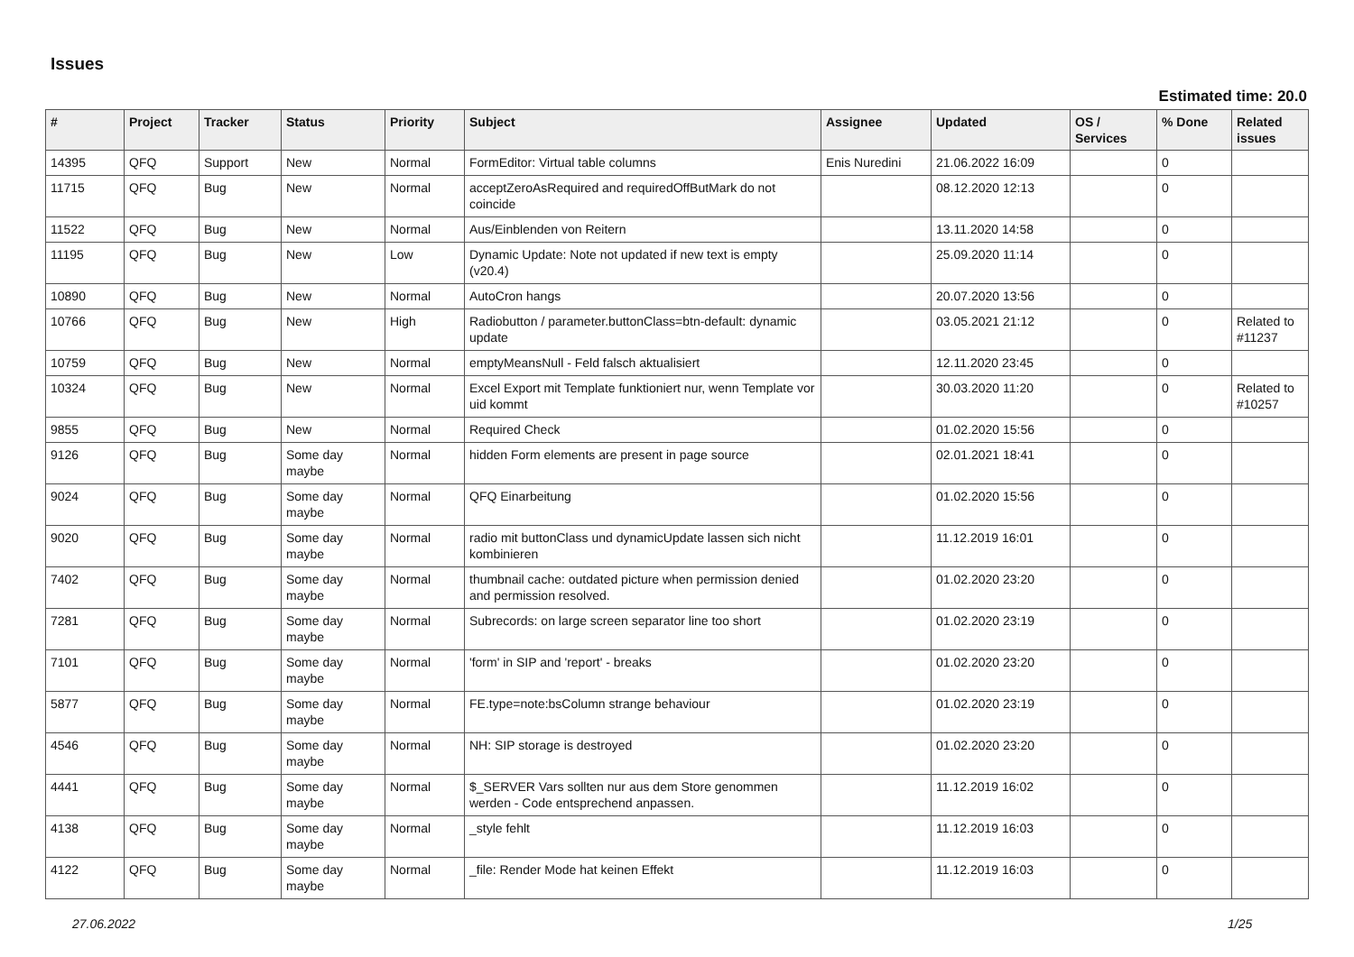Issues
Estimated time: 20.0
| # | Project | Tracker | Status | Priority | Subject | Assignee | Updated | OS / Services | % Done | Related issues |
| --- | --- | --- | --- | --- | --- | --- | --- | --- | --- | --- |
| 14395 | QFQ | Support | New | Normal | FormEditor: Virtual table columns | Enis Nuredini | 21.06.2022 16:09 | | 0 | |
| 11715 | QFQ | Bug | New | Normal | acceptZeroAsRequired and requiredOffButMark do not coincide | | 08.12.2020 12:13 | | 0 | |
| 11522 | QFQ | Bug | New | Normal | Aus/Einblenden von Reitern | | 13.11.2020 14:58 | | 0 | |
| 11195 | QFQ | Bug | New | Low | Dynamic Update: Note not updated if new text is empty (v20.4) | | 25.09.2020 11:14 | | 0 | |
| 10890 | QFQ | Bug | New | Normal | AutoCron hangs | | 20.07.2020 13:56 | | 0 | |
| 10766 | QFQ | Bug | New | High | Radiobutton / parameter.buttonClass=btn-default: dynamic update | | 03.05.2021 21:12 | | 0 | Related to #11237 |
| 10759 | QFQ | Bug | New | Normal | emptyMeansNull - Feld falsch aktualisiert | | 12.11.2020 23:45 | | 0 | |
| 10324 | QFQ | Bug | New | Normal | Excel Export mit Template funktioniert nur, wenn Template vor uid kommt | | 30.03.2020 11:20 | | 0 | Related to #10257 |
| 9855 | QFQ | Bug | New | Normal | Required Check | | 01.02.2020 15:56 | | 0 | |
| 9126 | QFQ | Bug | Some day maybe | Normal | hidden Form elements are present in page source | | 02.01.2021 18:41 | | 0 | |
| 9024 | QFQ | Bug | Some day maybe | Normal | QFQ Einarbeitung | | 01.02.2020 15:56 | | 0 | |
| 9020 | QFQ | Bug | Some day maybe | Normal | radio mit buttonClass und dynamicUpdate lassen sich nicht kombinieren | | 11.12.2019 16:01 | | 0 | |
| 7402 | QFQ | Bug | Some day maybe | Normal | thumbnail cache: outdated picture when permission denied and permission resolved. | | 01.02.2020 23:20 | | 0 | |
| 7281 | QFQ | Bug | Some day maybe | Normal | Subrecords: on large screen separator line too short | | 01.02.2020 23:19 | | 0 | |
| 7101 | QFQ | Bug | Some day maybe | Normal | 'form' in SIP and 'report' - breaks | | 01.02.2020 23:20 | | 0 | |
| 5877 | QFQ | Bug | Some day maybe | Normal | FE.type=note:bsColumn strange behaviour | | 01.02.2020 23:19 | | 0 | |
| 4546 | QFQ | Bug | Some day maybe | Normal | NH: SIP storage is destroyed | | 01.02.2020 23:20 | | 0 | |
| 4441 | QFQ | Bug | Some day maybe | Normal | $_SERVER Vars sollten nur aus dem Store genommen werden - Code entsprechend anpassen. | | 11.12.2019 16:02 | | 0 | |
| 4138 | QFQ | Bug | Some day maybe | Normal | _style fehlt | | 11.12.2019 16:03 | | 0 | |
| 4122 | QFQ | Bug | Some day maybe | Normal | _file: Render Mode hat keinen Effekt | | 11.12.2019 16:03 | | 0 | |
27.06.2022 1/25